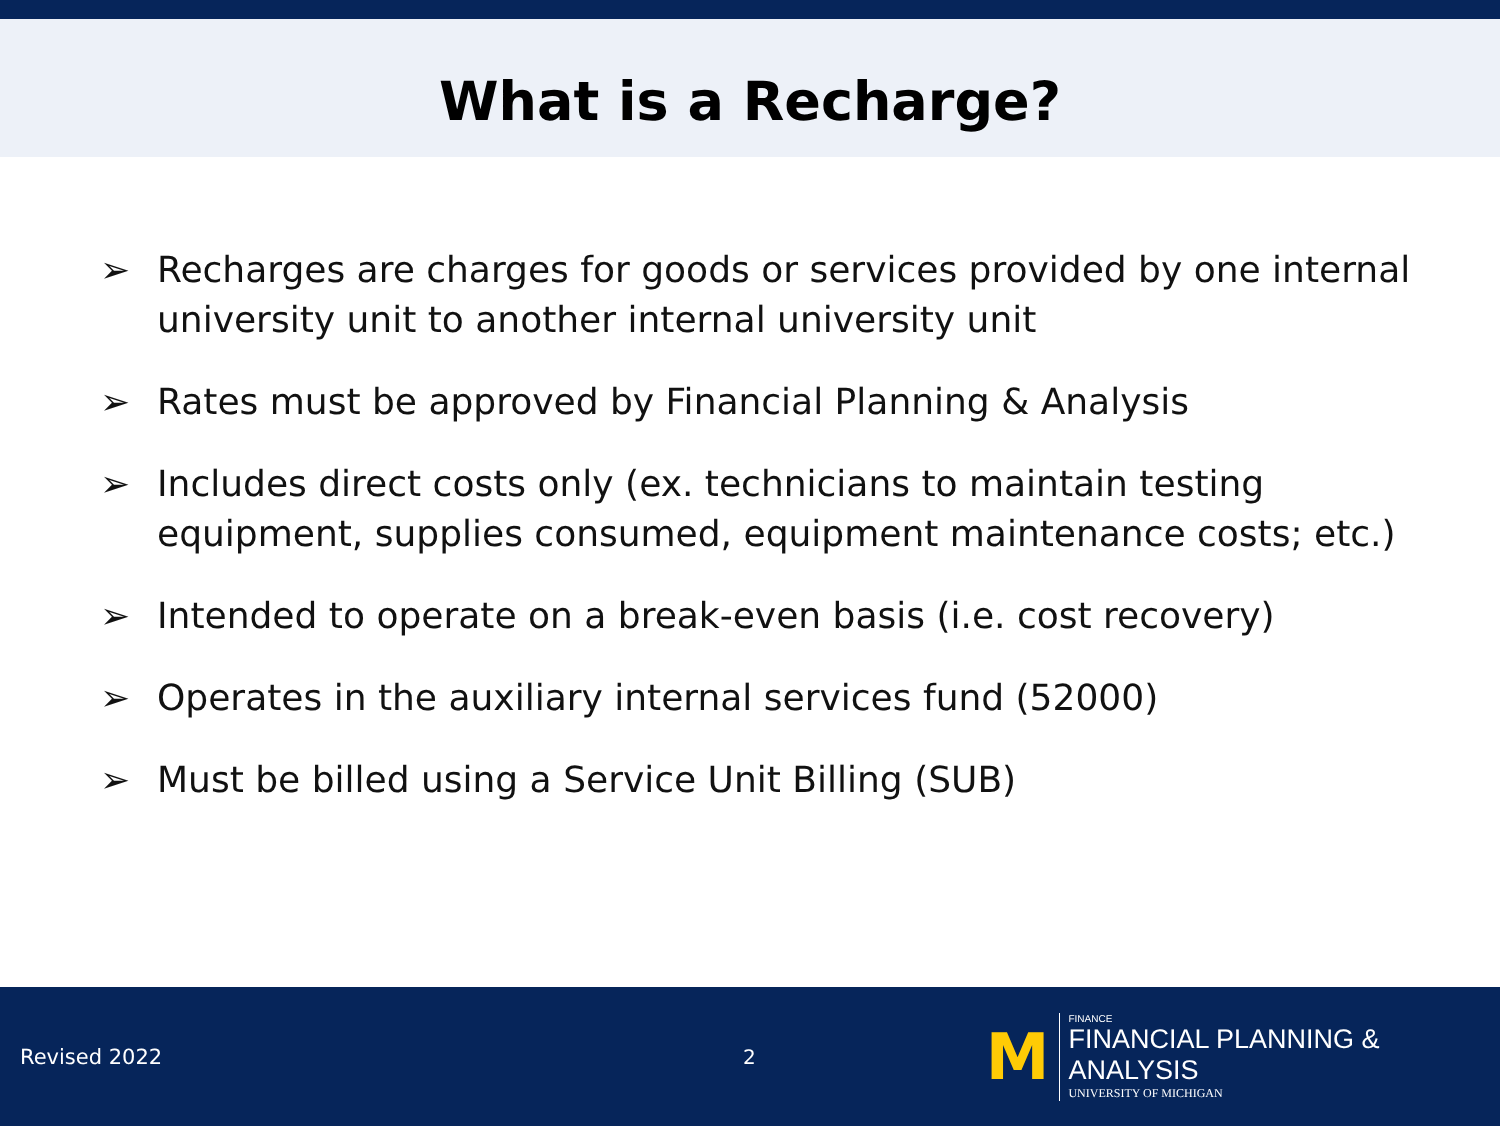What is a Recharge?
➢ Recharges are charges for goods or services provided by one internal university unit to another internal university unit
➢ Rates must be approved by Financial Planning & Analysis
➢ Includes direct costs only (ex. technicians to maintain testing equipment, supplies consumed, equipment maintenance costs; etc.)
➢ Intended to operate on a break-even basis (i.e. cost recovery)
➢ Operates in the auxiliary internal services fund (52000)
➢ Must be billed using a Service Unit Billing (SUB)
Revised 2022 2
M
FINANCE
FINANCIAL PLANNING & ANALYSIS
UNIVERSITY OF MICHIGAN